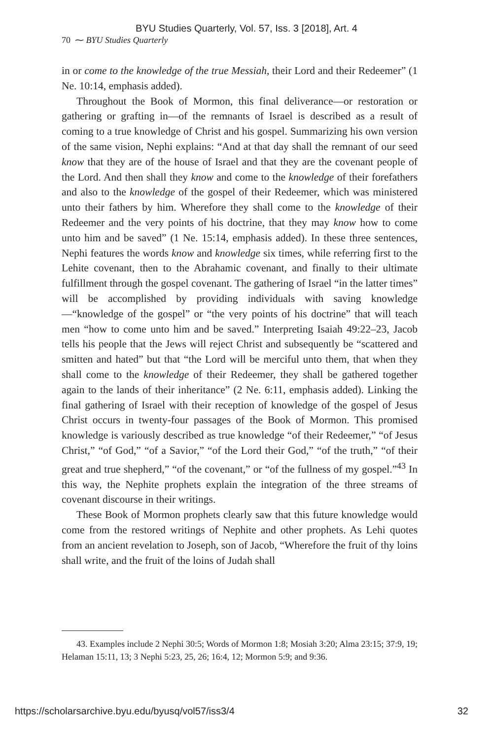BYU Studies Quarterly, Vol. 57, Iss. 3 [2018], Art. 4
70 ⁓ BYU Studies Quarterly
in or come to the knowledge of the true Messiah, their Lord and their Redeemer” (1 Ne. 10:14, emphasis added).
Throughout the Book of Mormon, this final deliverance—or restoration or gathering or grafting in—of the remnants of Israel is described as a result of coming to a true knowledge of Christ and his gospel. Summarizing his own version of the same vision, Nephi explains: “And at that day shall the remnant of our seed know that they are of the house of Israel and that they are the covenant people of the Lord. And then shall they know and come to the knowledge of their forefathers and also to the knowledge of the gospel of their Redeemer, which was ministered unto their fathers by him. Wherefore they shall come to the knowledge of their Redeemer and the very points of his doctrine, that they may know how to come unto him and be saved” (1 Ne. 15:14, emphasis added). In these three sentences, Nephi features the words know and knowledge six times, while referring first to the Lehite covenant, then to the Abrahamic covenant, and finally to their ultimate fulfillment through the gospel covenant. The gathering of Israel “in the latter times” will be accomplished by providing individuals with saving knowledge—“knowledge of the gospel” or “the very points of his doctrine” that will teach men “how to come unto him and be saved.” Interpreting Isaiah 49:22–23, Jacob tells his people that the Jews will reject Christ and subsequently be “scattered and smitten and hated” but that “the Lord will be merciful unto them, that when they shall come to the knowledge of their Redeemer, they shall be gathered together again to the lands of their inheritance” (2 Ne. 6:11, emphasis added). Linking the final gathering of Israel with their reception of knowledge of the gospel of Jesus Christ occurs in twenty-four passages of the Book of Mormon. This promised knowledge is variously described as true knowledge “of their Redeemer,” “of Jesus Christ,” “of God,” “of a Savior,” “of the Lord their God,” “of the truth,” “of their great and true shepherd,” “of the covenant,” or “of the fullness of my gospel.”<sup>43</sup> In this way, the Nephite prophets explain the integration of the three streams of covenant discourse in their writings.
These Book of Mormon prophets clearly saw that this future knowledge would come from the restored writings of Nephite and other prophets. As Lehi quotes from an ancient revelation to Joseph, son of Jacob, “Wherefore the fruit of thy loins shall write, and the fruit of the loins of Judah shall
43. Examples include 2 Nephi 30:5; Words of Mormon 1:8; Mosiah 3:20; Alma 23:15; 37:9, 19; Helaman 15:11, 13; 3 Nephi 5:23, 25, 26; 16:4, 12; Mormon 5:9; and 9:36.
https://scholarsarchive.byu.edu/byusq/vol57/iss3/4 32